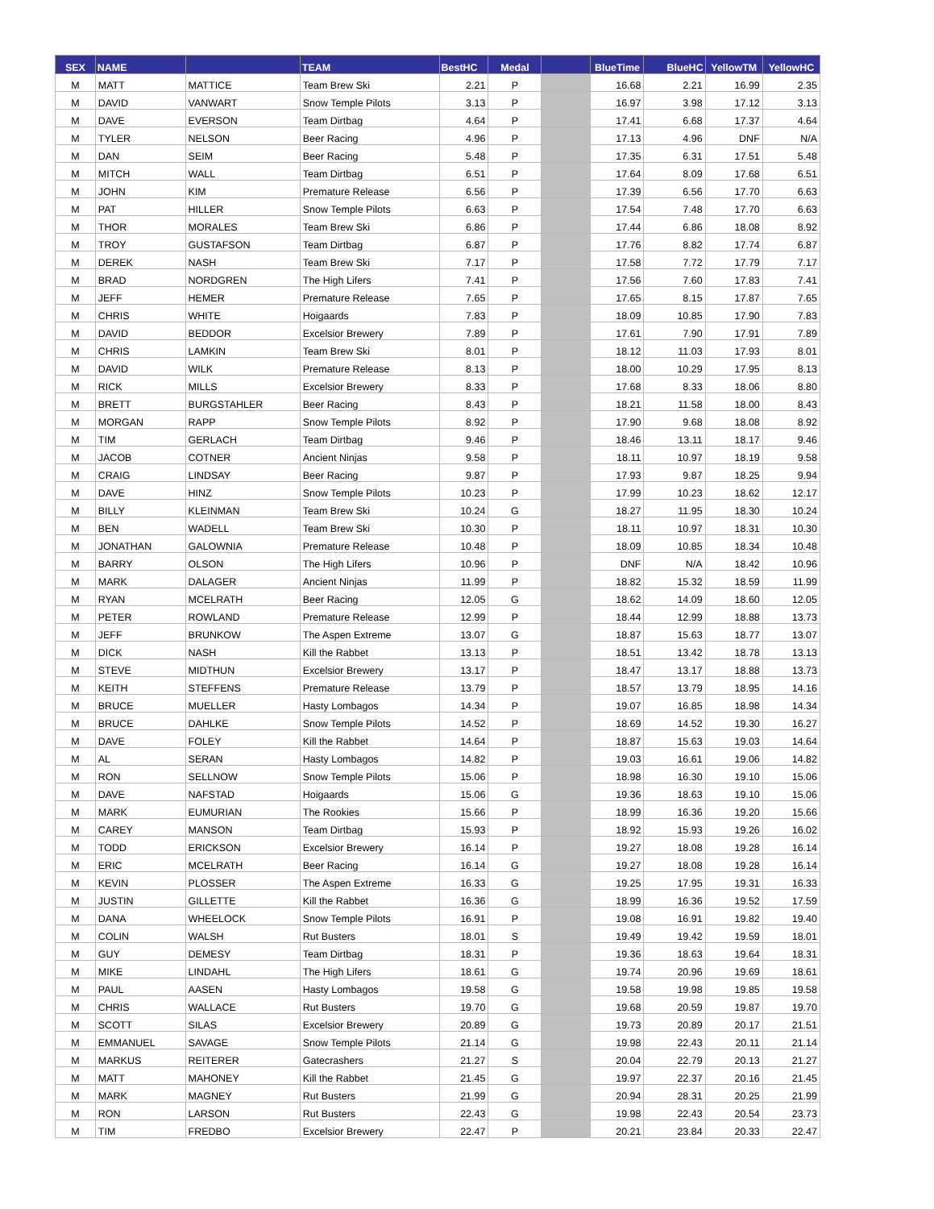| SEX | NAME | | TEAM | BestHC | Medal | | BlueTime | BlueHC | YellowTM | YellowHC |
| --- | --- | --- | --- | --- | --- | --- | --- | --- | --- | --- |
| M | MATT | MATTICE | Team Brew Ski | 2.21 | P | | 16.68 | 2.21 | 16.99 | 2.35 |
| M | DAVID | VANWART | Snow Temple Pilots | 3.13 | P | | 16.97 | 3.98 | 17.12 | 3.13 |
| M | DAVE | EVERSON | Team Dirtbag | 4.64 | P | | 17.41 | 6.68 | 17.37 | 4.64 |
| M | TYLER | NELSON | Beer Racing | 4.96 | P | | 17.13 | 4.96 | DNF | N/A |
| M | DAN | SEIM | Beer Racing | 5.48 | P | | 17.35 | 6.31 | 17.51 | 5.48 |
| M | MITCH | WALL | Team Dirtbag | 6.51 | P | | 17.64 | 8.09 | 17.68 | 6.51 |
| M | JOHN | KIM | Premature Release | 6.56 | P | | 17.39 | 6.56 | 17.70 | 6.63 |
| M | PAT | HILLER | Snow Temple Pilots | 6.63 | P | | 17.54 | 7.48 | 17.70 | 6.63 |
| M | THOR | MORALES | Team Brew Ski | 6.86 | P | | 17.44 | 6.86 | 18.08 | 8.92 |
| M | TROY | GUSTAFSON | Team Dirtbag | 6.87 | P | | 17.76 | 8.82 | 17.74 | 6.87 |
| M | DEREK | NASH | Team Brew Ski | 7.17 | P | | 17.58 | 7.72 | 17.79 | 7.17 |
| M | BRAD | NORDGREN | The High Lifers | 7.41 | P | | 17.56 | 7.60 | 17.83 | 7.41 |
| M | JEFF | HEMER | Premature Release | 7.65 | P | | 17.65 | 8.15 | 17.87 | 7.65 |
| M | CHRIS | WHITE | Hoigaards | 7.83 | P | | 18.09 | 10.85 | 17.90 | 7.83 |
| M | DAVID | BEDDOR | Excelsior Brewery | 7.89 | P | | 17.61 | 7.90 | 17.91 | 7.89 |
| M | CHRIS | LAMKIN | Team Brew Ski | 8.01 | P | | 18.12 | 11.03 | 17.93 | 8.01 |
| M | DAVID | WILK | Premature Release | 8.13 | P | | 18.00 | 10.29 | 17.95 | 8.13 |
| M | RICK | MILLS | Excelsior Brewery | 8.33 | P | | 17.68 | 8.33 | 18.06 | 8.80 |
| M | BRETT | BURGSTAHLER | Beer Racing | 8.43 | P | | 18.21 | 11.58 | 18.00 | 8.43 |
| M | MORGAN | RAPP | Snow Temple Pilots | 8.92 | P | | 17.90 | 9.68 | 18.08 | 8.92 |
| M | TIM | GERLACH | Team Dirtbag | 9.46 | P | | 18.46 | 13.11 | 18.17 | 9.46 |
| M | JACOB | COTNER | Ancient Ninjas | 9.58 | P | | 18.11 | 10.97 | 18.19 | 9.58 |
| M | CRAIG | LINDSAY | Beer Racing | 9.87 | P | | 17.93 | 9.87 | 18.25 | 9.94 |
| M | DAVE | HINZ | Snow Temple Pilots | 10.23 | P | | 17.99 | 10.23 | 18.62 | 12.17 |
| M | BILLY | KLEINMAN | Team Brew Ski | 10.24 | G | | 18.27 | 11.95 | 18.30 | 10.24 |
| M | BEN | WADELL | Team Brew Ski | 10.30 | P | | 18.11 | 10.97 | 18.31 | 10.30 |
| M | JONATHAN | GALOWNIA | Premature Release | 10.48 | P | | 18.09 | 10.85 | 18.34 | 10.48 |
| M | BARRY | OLSON | The High Lifers | 10.96 | P | | DNF | N/A | 18.42 | 10.96 |
| M | MARK | DALAGER | Ancient Ninjas | 11.99 | P | | 18.82 | 15.32 | 18.59 | 11.99 |
| M | RYAN | MCELRATH | Beer Racing | 12.05 | G | | 18.62 | 14.09 | 18.60 | 12.05 |
| M | PETER | ROWLAND | Premature Release | 12.99 | P | | 18.44 | 12.99 | 18.88 | 13.73 |
| M | JEFF | BRUNKOW | The Aspen Extreme | 13.07 | G | | 18.87 | 15.63 | 18.77 | 13.07 |
| M | DICK | NASH | Kill the Rabbet | 13.13 | P | | 18.51 | 13.42 | 18.78 | 13.13 |
| M | STEVE | MIDTHUN | Excelsior Brewery | 13.17 | P | | 18.47 | 13.17 | 18.88 | 13.73 |
| M | KEITH | STEFFENS | Premature Release | 13.79 | P | | 18.57 | 13.79 | 18.95 | 14.16 |
| M | BRUCE | MUELLER | Hasty Lombagos | 14.34 | P | | 19.07 | 16.85 | 18.98 | 14.34 |
| M | BRUCE | DAHLKE | Snow Temple Pilots | 14.52 | P | | 18.69 | 14.52 | 19.30 | 16.27 |
| M | DAVE | FOLEY | Kill the Rabbet | 14.64 | P | | 18.87 | 15.63 | 19.03 | 14.64 |
| M | AL | SERAN | Hasty Lombagos | 14.82 | P | | 19.03 | 16.61 | 19.06 | 14.82 |
| M | RON | SELLNOW | Snow Temple Pilots | 15.06 | P | | 18.98 | 16.30 | 19.10 | 15.06 |
| M | DAVE | NAFSTAD | Hoigaards | 15.06 | G | | 19.36 | 18.63 | 19.10 | 15.06 |
| M | MARK | EUMURIAN | The Rookies | 15.66 | P | | 18.99 | 16.36 | 19.20 | 15.66 |
| M | CAREY | MANSON | Team Dirtbag | 15.93 | P | | 18.92 | 15.93 | 19.26 | 16.02 |
| M | TODD | ERICKSON | Excelsior Brewery | 16.14 | P | | 19.27 | 18.08 | 19.28 | 16.14 |
| M | ERIC | MCELRATH | Beer Racing | 16.14 | G | | 19.27 | 18.08 | 19.28 | 16.14 |
| M | KEVIN | PLOSSER | The Aspen Extreme | 16.33 | G | | 19.25 | 17.95 | 19.31 | 16.33 |
| M | JUSTIN | GILLETTE | Kill the Rabbet | 16.36 | G | | 18.99 | 16.36 | 19.52 | 17.59 |
| M | DANA | WHEELOCK | Snow Temple Pilots | 16.91 | P | | 19.08 | 16.91 | 19.82 | 19.40 |
| M | COLIN | WALSH | Rut Busters | 18.01 | S | | 19.49 | 19.42 | 19.59 | 18.01 |
| M | GUY | DEMESY | Team Dirtbag | 18.31 | P | | 19.36 | 18.63 | 19.64 | 18.31 |
| M | MIKE | LINDAHL | The High Lifers | 18.61 | G | | 19.74 | 20.96 | 19.69 | 18.61 |
| M | PAUL | AASEN | Hasty Lombagos | 19.58 | G | | 19.58 | 19.98 | 19.85 | 19.58 |
| M | CHRIS | WALLACE | Rut Busters | 19.70 | G | | 19.68 | 20.59 | 19.87 | 19.70 |
| M | SCOTT | SILAS | Excelsior Brewery | 20.89 | G | | 19.73 | 20.89 | 20.17 | 21.51 |
| M | EMMANUEL | SAVAGE | Snow Temple Pilots | 21.14 | G | | 19.98 | 22.43 | 20.11 | 21.14 |
| M | MARKUS | REITERER | Gatecrashers | 21.27 | S | | 20.04 | 22.79 | 20.13 | 21.27 |
| M | MATT | MAHONEY | Kill the Rabbet | 21.45 | G | | 19.97 | 22.37 | 20.16 | 21.45 |
| M | MARK | MAGNEY | Rut Busters | 21.99 | G | | 20.94 | 28.31 | 20.25 | 21.99 |
| M | RON | LARSON | Rut Busters | 22.43 | G | | 19.98 | 22.43 | 20.54 | 23.73 |
| M | TIM | FREDBO | Excelsior Brewery | 22.47 | P | | 20.21 | 23.84 | 20.33 | 22.47 |